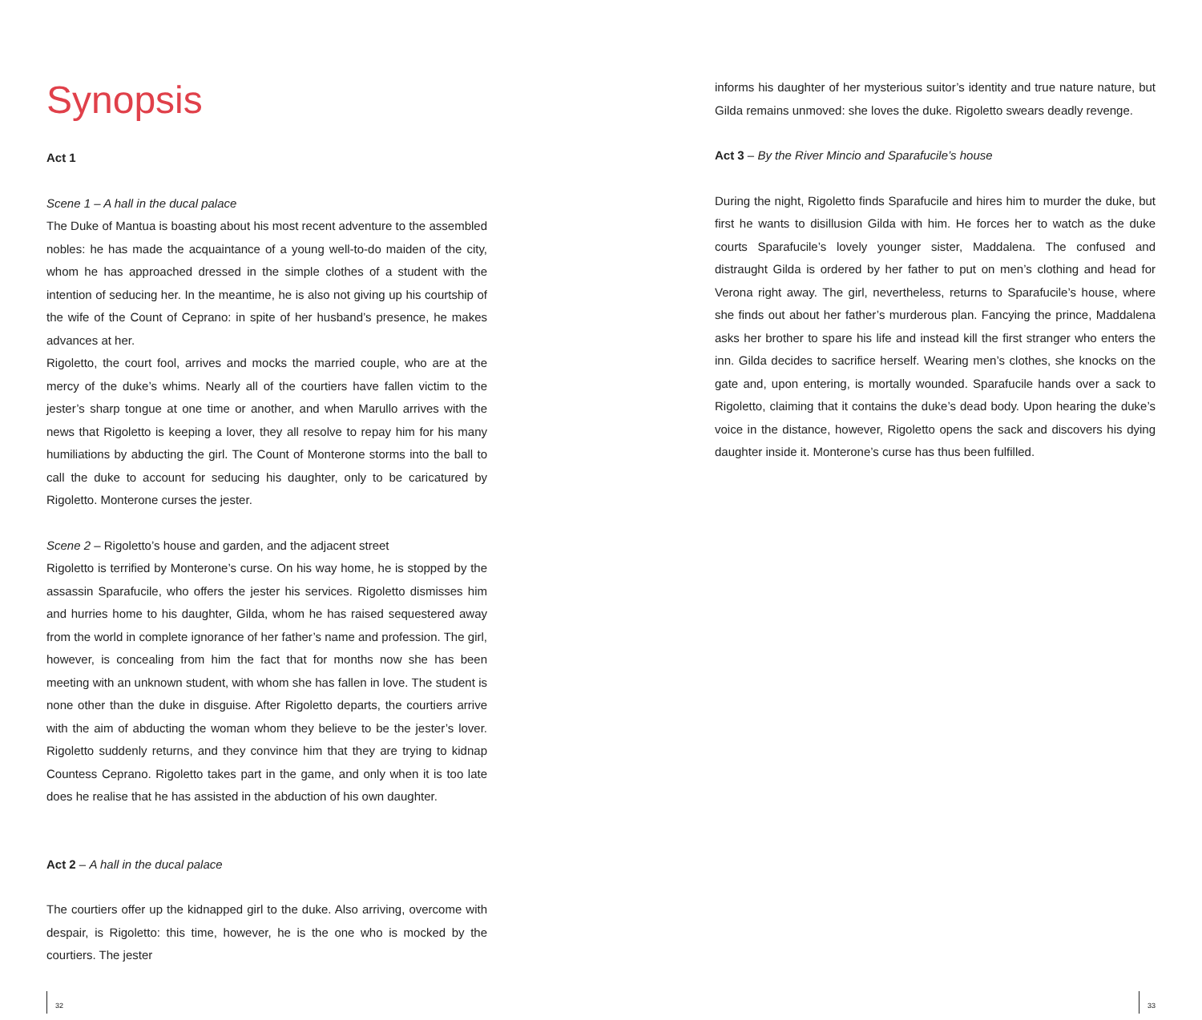Synopsis
Act 1
Scene 1 – A hall in the ducal palace
The Duke of Mantua is boasting about his most recent adventure to the assembled nobles: he has made the acquaintance of a young well-to-do maiden of the city, whom he has approached dressed in the simple clothes of a student with the intention of seducing her. In the meantime, he is also not giving up his courtship of the wife of the Count of Ceprano: in spite of her husband’s presence, he makes advances at her.
Rigoletto, the court fool, arrives and mocks the married couple, who are at the mercy of the duke’s whims. Nearly all of the courtiers have fallen victim to the jester’s sharp tongue at one time or another, and when Marullo arrives with the news that Rigoletto is keeping a lover, they all resolve to repay him for his many humiliations by abducting the girl. The Count of Monterone storms into the ball to call the duke to account for seducing his daughter, only to be caricatured by Rigoletto. Monterone curses the jester.
Scene 2 – Rigoletto’s house and garden, and the adjacent street
Rigoletto is terrified by Monterone’s curse. On his way home, he is stopped by the assassin Sparafucile, who offers the jester his services. Rigoletto dismisses him and hurries home to his daughter, Gilda, whom he has raised sequestered away from the world in complete ignorance of her father’s name and profession. The girl, however, is concealing from him the fact that for months now she has been meeting with an unknown student, with whom she has fallen in love. The student is none other than the duke in disguise. After Rigoletto departs, the courtiers arrive with the aim of abducting the woman whom they believe to be the jester’s lover. Rigoletto suddenly returns, and they convince him that they are trying to kidnap Countess Ceprano. Rigoletto takes part in the game, and only when it is too late does he realise that he has assisted in the abduction of his own daughter.
Act 2 – A hall in the ducal palace
The courtiers offer up the kidnapped girl to the duke. Also arriving, overcome with despair, is Rigoletto: this time, however, he is the one who is mocked by the courtiers. The jester
informs his daughter of her mysterious suitor’s identity and true nature nature, but Gilda remains unmoved: she loves the duke. Rigoletto swears deadly revenge.
Act 3 – By the River Mincio and Sparafucile’s house
During the night, Rigoletto finds Sparafucile and hires him to murder the duke, but first he wants to disillusion Gilda with him. He forces her to watch as the duke courts Sparafucile’s lovely younger sister, Maddalena. The confused and distraught Gilda is ordered by her father to put on men’s clothing and head for Verona right away. The girl, nevertheless, returns to Sparafucile’s house, where she finds out about her father’s murderous plan. Fancying the prince, Maddalena asks her brother to spare his life and instead kill the first stranger who enters the inn. Gilda decides to sacrifice herself. Wearing men’s clothes, she knocks on the gate and, upon entering, is mortally wounded. Sparafucile hands over a sack to Rigoletto, claiming that it contains the duke’s dead body. Upon hearing the duke’s voice in the distance, however, Rigoletto opens the sack and discovers his dying daughter inside it. Monterone’s curse has thus been fulfilled.
32 33